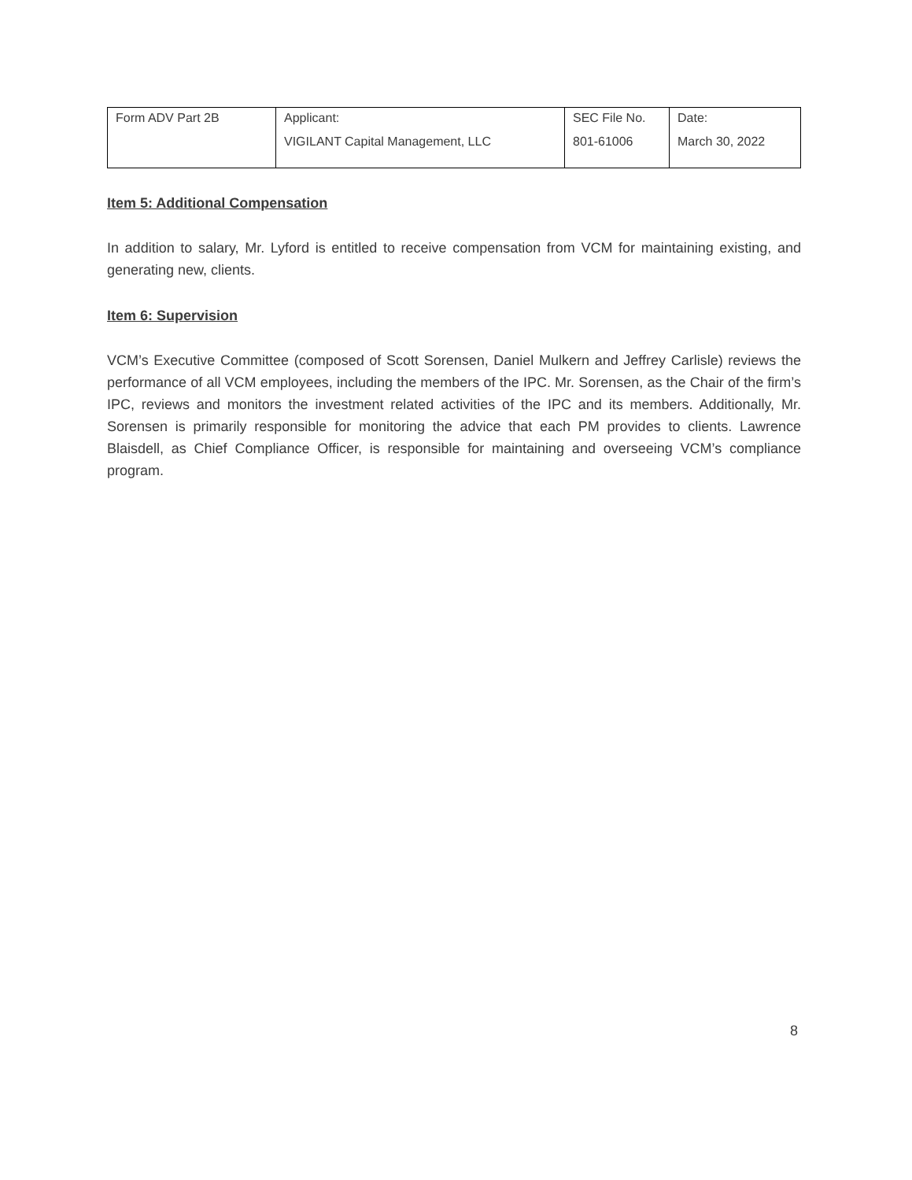| Form ADV Part 2B | Applicant: VIGILANT Capital Management, LLC | SEC File No. 801-61006 | Date: March 30, 2022 |
Item 5: Additional Compensation
In addition to salary, Mr. Lyford is entitled to receive compensation from VCM for maintaining existing, and generating new, clients.
Item 6: Supervision
VCM’s Executive Committee (composed of Scott Sorensen, Daniel Mulkern and Jeffrey Carlisle) reviews the performance of all VCM employees, including the members of the IPC. Mr. Sorensen, as the Chair of the firm’s IPC, reviews and monitors the investment related activities of the IPC and its members. Additionally, Mr. Sorensen is primarily responsible for monitoring the advice that each PM provides to clients. Lawrence Blaisdell, as Chief Compliance Officer, is responsible for maintaining and overseeing VCM’s compliance program.
8